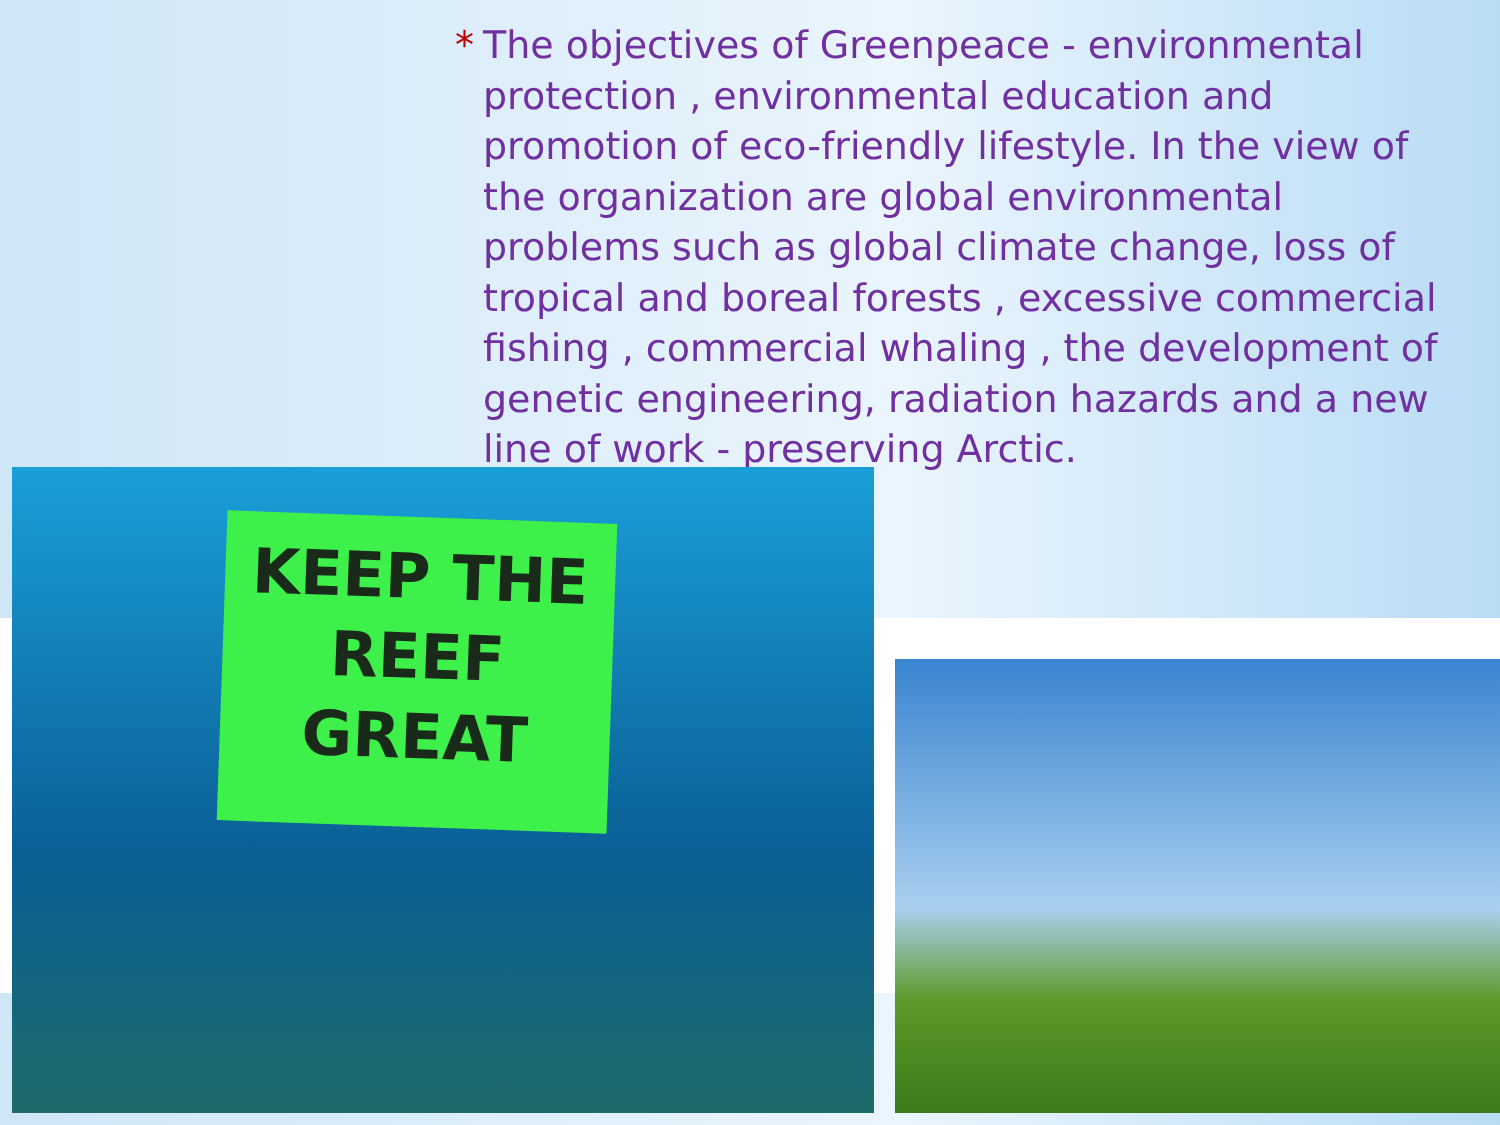* The objectives of Greenpeace - environmental protection , environmental education and promotion of eco-friendly lifestyle. In the view of the organization are global environmental problems such as global climate change, loss of tropical and boreal forests , excessive commercial fishing , commercial whaling , the development of genetic engineering, radiation hazards and a new line of work - preserving Arctic.
KEEP THE
REEF
GREAT